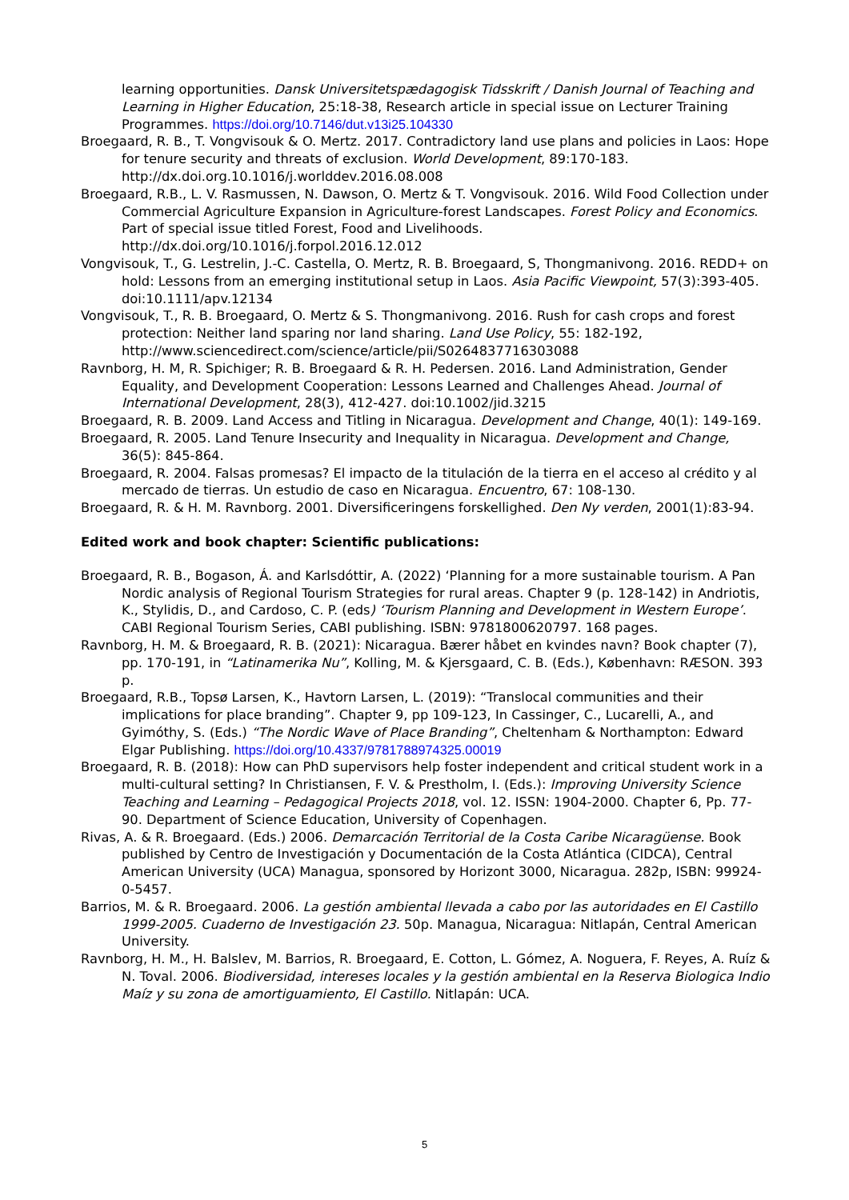learning opportunities. Dansk Universitetspædagogisk Tidsskrift / Danish Journal of Teaching and Learning in Higher Education, 25:18-38, Research article in special issue on Lecturer Training Programmes. https://doi.org/10.7146/dut.v13i25.104330
Broegaard, R. B., T. Vongvisouk & O. Mertz. 2017. Contradictory land use plans and policies in Laos: Hope for tenure security and threats of exclusion. World Development, 89:170-183. http://dx.doi.org.10.1016/j.worlddev.2016.08.008
Broegaard, R.B., L. V. Rasmussen, N. Dawson, O. Mertz & T. Vongvisouk. 2016. Wild Food Collection under Commercial Agriculture Expansion in Agriculture-forest Landscapes. Forest Policy and Economics. Part of special issue titled Forest, Food and Livelihoods. http://dx.doi.org/10.1016/j.forpol.2016.12.012
Vongvisouk, T., G. Lestrelin, J.-C. Castella, O. Mertz, R. B. Broegaard, S, Thongmanivong. 2016. REDD+ on hold: Lessons from an emerging institutional setup in Laos. Asia Pacific Viewpoint, 57(3):393-405. doi:10.1111/apv.12134
Vongvisouk, T., R. B. Broegaard, O. Mertz & S. Thongmanivong. 2016. Rush for cash crops and forest protection: Neither land sparing nor land sharing. Land Use Policy, 55: 182-192, http://www.sciencedirect.com/science/article/pii/S0264837716303088
Ravnborg, H. M, R. Spichiger; R. B. Broegaard & R. H. Pedersen. 2016. Land Administration, Gender Equality, and Development Cooperation: Lessons Learned and Challenges Ahead. Journal of International Development, 28(3), 412-427. doi:10.1002/jid.3215
Broegaard, R. B. 2009. Land Access and Titling in Nicaragua. Development and Change, 40(1): 149-169.
Broegaard, R. 2005. Land Tenure Insecurity and Inequality in Nicaragua. Development and Change, 36(5): 845-864.
Broegaard, R. 2004. Falsas promesas? El impacto de la titulación de la tierra en el acceso al crédito y al mercado de tierras. Un estudio de caso en Nicaragua. Encuentro, 67: 108-130.
Broegaard, R. & H. M. Ravnborg. 2001. Diversificeringens forskellighed. Den Ny verden, 2001(1):83-94.
Edited work and book chapter: Scientific publications:
Broegaard, R. B., Bogason, Á. and Karlsdóttir, A. (2022) ‘Planning for a more sustainable tourism. A Pan Nordic analysis of Regional Tourism Strategies for rural areas. Chapter 9 (p. 128-142) in Andriotis, K., Stylidis, D., and Cardoso, C. P. (eds) ‘Tourism Planning and Development in Western Europe’. CABI Regional Tourism Series, CABI publishing. ISBN: 9781800620797. 168 pages.
Ravnborg, H. M. & Broegaard, R. B. (2021): Nicaragua. Bærer håbet en kvindes navn? Book chapter (7), pp. 170-191, in “Latinamerika Nu”, Kolling, M. & Kjersgaard, C. B. (Eds.), København: RÆSON. 393 p.
Broegaard, R.B., Topsø Larsen, K., Havtorn Larsen, L. (2019): “Translocal communities and their implications for place branding”. Chapter 9, pp 109-123, In Cassinger, C., Lucarelli, A., and Gyimóthy, S. (Eds.) “The Nordic Wave of Place Branding”, Cheltenham & Northampton: Edward Elgar Publishing. https://doi.org/10.4337/9781788974325.00019
Broegaard, R. B. (2018): How can PhD supervisors help foster independent and critical student work in a multi-cultural setting? In Christiansen, F. V. & Prestholm, I. (Eds.): Improving University Science Teaching and Learning – Pedagogical Projects 2018, vol. 12. ISSN: 1904-2000. Chapter 6, Pp. 77-90. Department of Science Education, University of Copenhagen.
Rivas, A. & R. Broegaard. (Eds.) 2006. Demarcación Territorial de la Costa Caribe Nicaragüense. Book published by Centro de Investigación y Documentación de la Costa Atlántica (CIDCA), Central American University (UCA) Managua, sponsored by Horizont 3000, Nicaragua. 282p, ISBN: 99924-0-5457.
Barrios, M. & R. Broegaard. 2006. La gestión ambiental llevada a cabo por las autoridades en El Castillo 1999-2005. Cuaderno de Investigación 23. 50p. Managua, Nicaragua: Nitlapán, Central American University.
Ravnborg, H. M., H. Balslev, M. Barrios, R. Broegaard, E. Cotton, L. Gómez, A. Noguera, F. Reyes, A. Ruíz & N. Toval. 2006. Biodiversidad, intereses locales y la gestión ambiental en la Reserva Biologica Indio Maíz y su zona de amortiguamiento, El Castillo. Nitlapán: UCA.
5